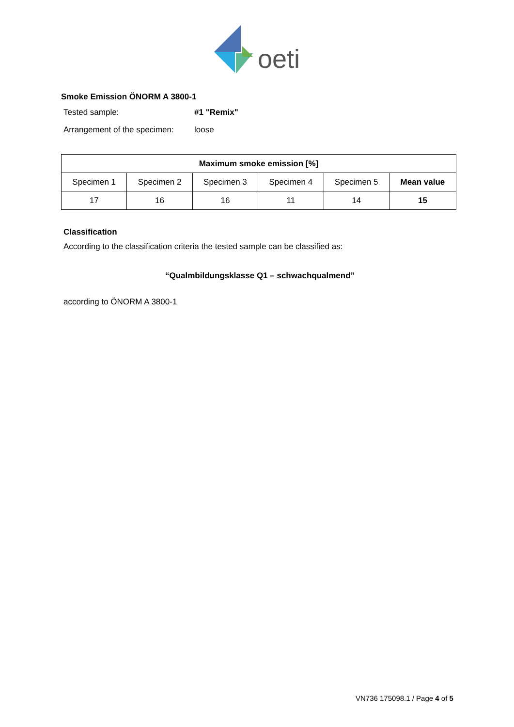oeti
Smoke Emission ÖNORM A 3800-1
Tested sample: #1 "Remix"
Arrangement of the specimen: loose
| Maximum smoke emission [%] | | | | | |
| --- | --- | --- | --- | --- | --- |
| Specimen 1 | Specimen 2 | Specimen 3 | Specimen 4 | Specimen 5 | Mean value |
| 17 | 16 | 16 | 11 | 14 | 15 |
Classification
According to the classification criteria the tested sample can be classified as:
“Qualmbildungsklasse Q1 – schwachqualmend”
according to ÖNORM A 3800-1
VN736 175098.1 / Page 4 of 5